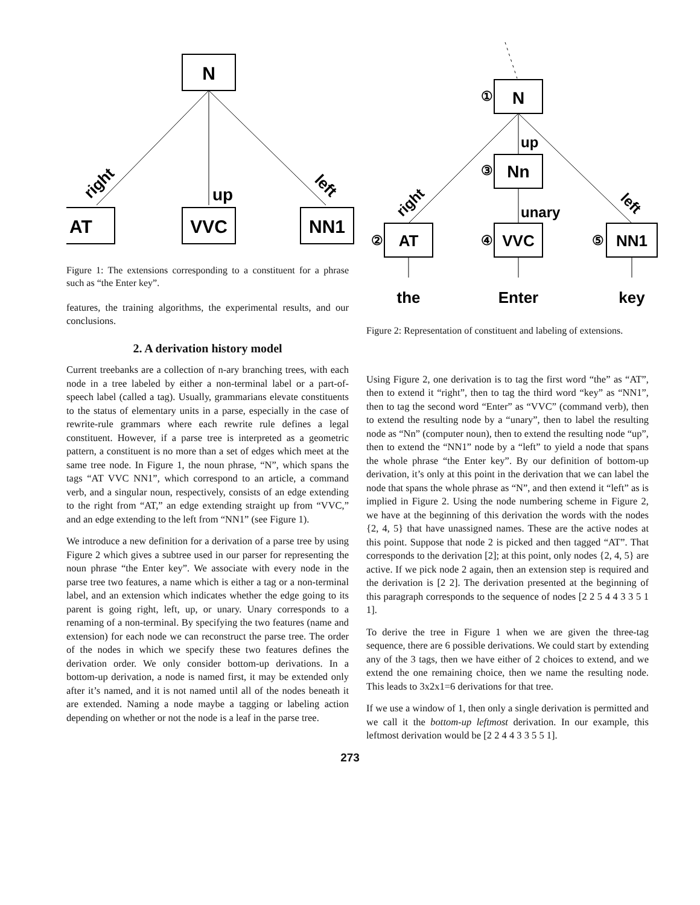N
AT
VVC
NN1
right
up
left
Figure 1: The extensions corresponding to a constituent for a phrase such as “the Enter key”.
features, the training algorithms, the experimental results, and our conclusions.
2. A derivation history model
Current treebanks are a collection of n-ary branching trees, with each node in a tree labeled by either a non-terminal label or a part-of-speech label (called a tag). Usually, grammarians elevate constituents to the status of elementary units in a parse, especially in the case of rewrite-rule grammars where each rewrite rule defines a legal constituent. However, if a parse tree is interpreted as a geometric pattern, a constituent is no more than a set of edges which meet at the same tree node. In Figure 1, the noun phrase, “N”, which spans the tags “AT VVC NN1”, which correspond to an article, a command verb, and a singular noun, respectively, consists of an edge extending to the right from “AT,” an edge extending straight up from “VVC,” and an edge extending to the left from “NN1” (see Figure 1).
We introduce a new definition for a derivation of a parse tree by using Figure 2 which gives a subtree used in our parser for representing the noun phrase “the Enter key”. We associate with every node in the parse tree two features, a name which is either a tag or a non-terminal label, and an extension which indicates whether the edge going to its parent is going right, left, up, or unary. Unary corresponds to a renaming of a non-terminal. By specifying the two features (name and extension) for each node we can reconstruct the parse tree. The order of the nodes in which we specify these two features defines the derivation order. We only consider bottom-up derivations. In a bottom-up derivation, a node is named first, it may be extended only after it’s named, and it is not named until all of the nodes beneath it are extended. Naming a node maybe a tagging or labeling action depending on whether or not the node is a leaf in the parse tree.
N
①
up
Nn
③
unary
VVC
④
AT
②
NN1
⑤
right
left
the
Enter
key
Figure 2: Representation of constituent and labeling of extensions.
Using Figure 2, one derivation is to tag the first word “the” as “AT”, then to extend it “right”, then to tag the third word “key” as “NN1”, then to tag the second word “Enter” as “VVC” (command verb), then to extend the resulting node by a “unary”, then to label the resulting node as “Nn” (computer noun), then to extend the resulting node “up”, then to extend the “NN1” node by a “left” to yield a node that spans the whole phrase “the Enter key”. By our definition of bottom-up derivation, it’s only at this point in the derivation that we can label the node that spans the whole phrase as “N”, and then extend it “left” as is implied in Figure 2. Using the node numbering scheme in Figure 2, we have at the beginning of this derivation the words with the nodes {2, 4, 5} that have unassigned names. These are the active nodes at this point. Suppose that node 2 is picked and then tagged “AT”. That corresponds to the derivation [2]; at this point, only nodes {2, 4, 5} are active. If we pick node 2 again, then an extension step is required and the derivation is [2 2]. The derivation presented at the beginning of this paragraph corresponds to the sequence of nodes [2 2 5 4 4 3 3 5 1 1].
To derive the tree in Figure 1 when we are given the three-tag sequence, there are 6 possible derivations. We could start by extending any of the 3 tags, then we have either of 2 choices to extend, and we extend the one remaining choice, then we name the resulting node. This leads to 3x2x1=6 derivations for that tree.
If we use a window of 1, then only a single derivation is permitted and we call it the bottom-up leftmost derivation. In our example, this leftmost derivation would be [2 2 4 4 3 3 5 5 1].
273